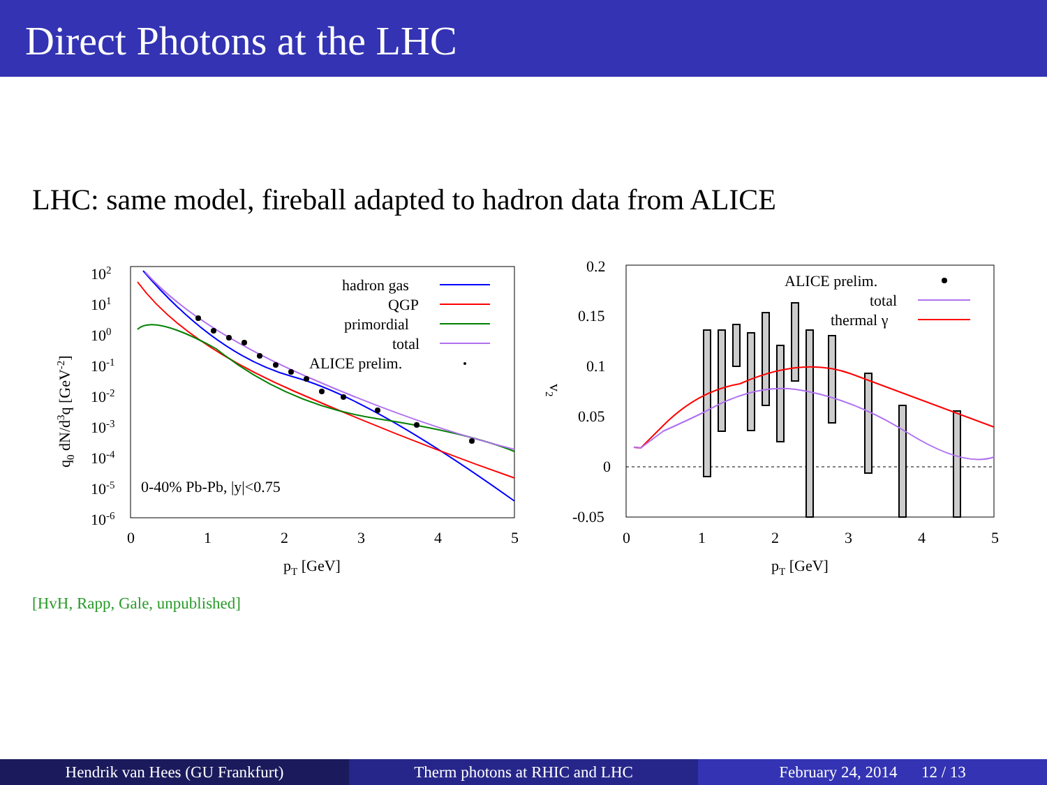Direct Photons at the LHC
LHC: same model, fireball adapted to hadron data from ALICE
102
101
100
10-1
10-2
10-3
10-4
10-5
10-6
0
1
2
3
4
5
pT [GeV]
q0 dN/d3q [GeV-2]
hadron gas
QGP
primordial
total
ALICE prelim.
0-40% Pb-Pb, |y|<0.75
0.2
0.15
0.1
0.05
0
-0.05
0
1
2
3
4
5
pT [GeV]
v2
ALICE prelim.
total
thermal γ
[HvH, Rapp, Gale, unpublished]
Hendrik van Hees (GU Frankfurt) Therm photons at RHIC and LHC February 24, 2014 12 / 13